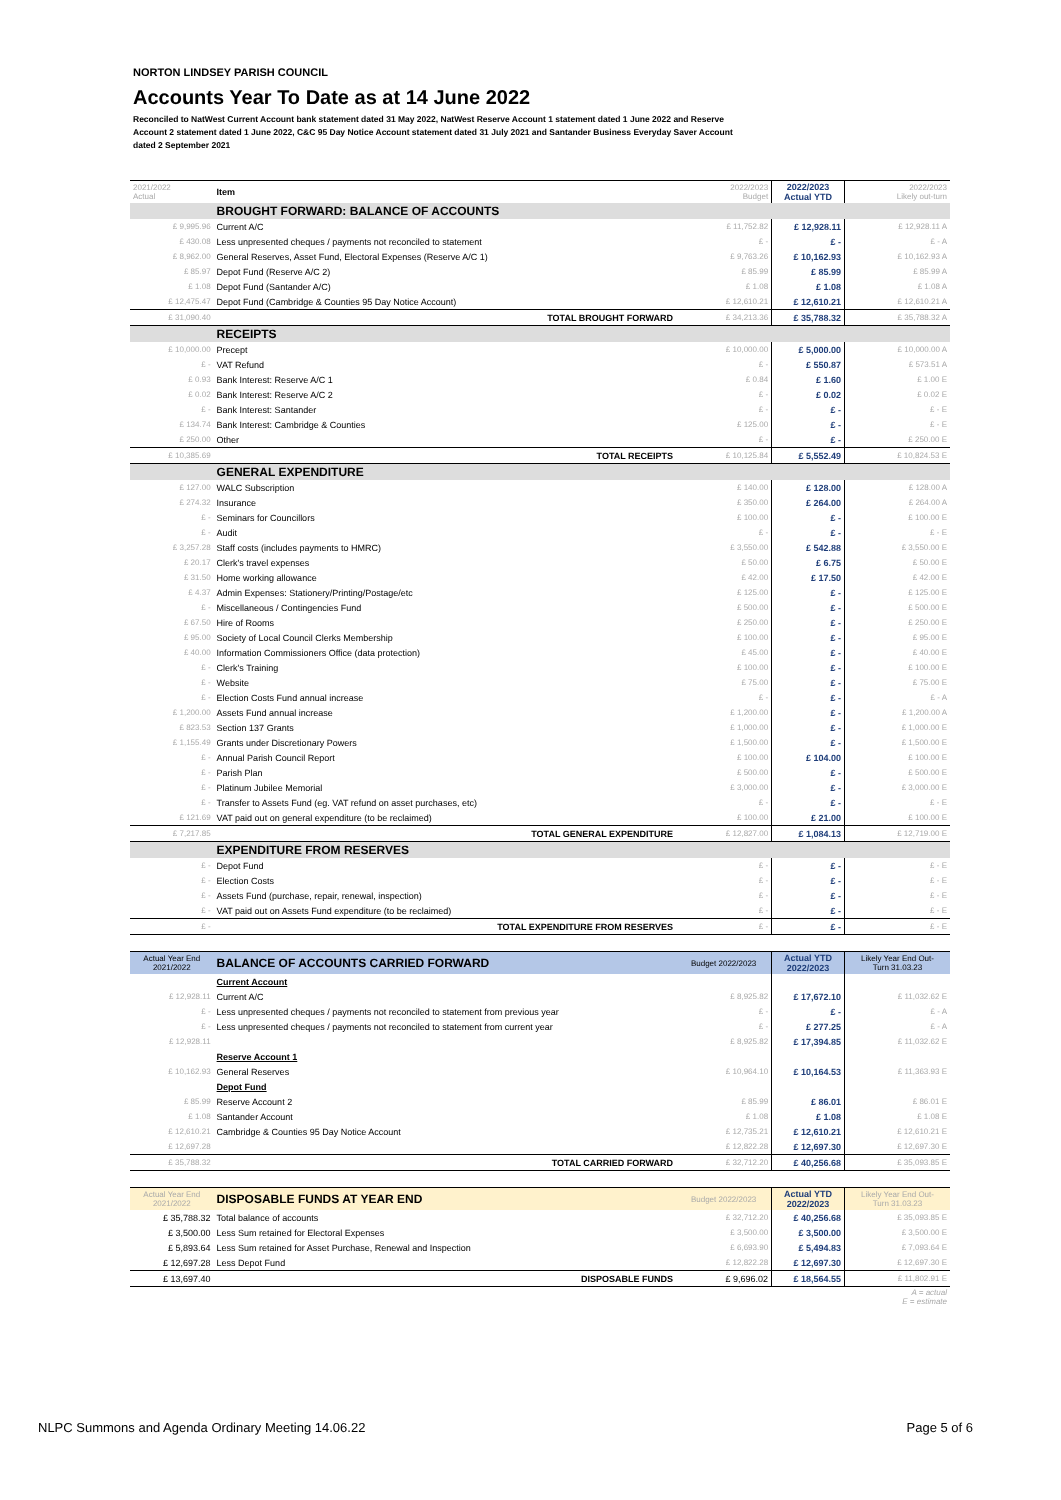NORTON LINDSEY PARISH COUNCIL
Accounts Year To Date as at 14 June 2022
Reconciled to NatWest Current Account bank statement dated 31 May 2022, NatWest Reserve Account 1 statement dated 1 June 2022 and Reserve Account 2 statement dated 1 June 2022, C&C 95 Day Notice Account statement dated 31 July 2021 and Santander Business Everyday Saver Account dated 2 September 2021
| 2021/2022 Actual | Item | 2022/2023 Budget | 2022/2023 Actual YTD | 2022/2023 Likely out-turn |
| | BROUGHT FORWARD: BALANCE OF ACCOUNTS | | | |
| £ 9,995.96 | Current A/C | £ 11,752.82 | £ 12,928.11 | £ 12,928.11 A |
| £ 430.08 | Less unpresented cheques / payments not reconciled to statement | £ - | £ - | £ - A |
| £ 8,962.00 | General Reserves, Asset Fund, Electoral Expenses (Reserve A/C 1) | £ 9,763.26 | £ 10,162.93 | £ 10,162.93 A |
| £ 85.97 | Depot Fund (Reserve A/C 2) | £ 85.99 | £ 85.99 | £ 85.99 A |
| £ 1.08 | Depot Fund (Santander A/C) | £ 1.08 | £ 1.08 | £ 1.08 A |
| £ 12,475.47 | Depot Fund (Cambridge & Counties 95 Day Notice Account) | £ 12,610.21 | £ 12,610.21 | £ 12,610.21 A |
| £ 31,090.40 | TOTAL BROUGHT FORWARD | £ 34,213.36 | £ 35,788.32 | £ 35,788.32 A |
| | RECEIPTS | | | |
| £ 10,000.00 | Precept | £ 10,000.00 | £ 5,000.00 | £ 10,000.00 A |
| £ - | VAT Refund | £ - | £ 550.87 | £ 573.51 A |
| £ 0.93 | Bank Interest: Reserve A/C 1 | £ 0.84 | £ 1.60 | £ 1.00 E |
| £ 0.02 | Bank Interest: Reserve A/C 2 | £ - | £ 0.02 | £ 0.02 E |
| £ - | Bank Interest: Santander | £ - | £ - | £ - E |
| £ 134.74 | Bank Interest: Cambridge & Counties | £ 125.00 | £ - | £ - E |
| £ 250.00 | Other | £ - | £ - | £ 250.00 E |
| £ 10,385.69 | TOTAL RECEIPTS | £ 10,125.84 | £ 5,552.49 | £ 10,824.53 E |
| | GENERAL EXPENDITURE | | | |
| £ 127.00 | WALC Subscription | £ 140.00 | £ 128.00 | £ 128.00 A |
| £ 274.32 | Insurance | £ 350.00 | £ 264.00 | £ 264.00 A |
| £ - | Seminars for Councillors | £ 100.00 | £ - | £ 100.00 E |
| £ - | Audit | £ - | £ - | £ - E |
| £ 3,257.28 | Staff costs (includes payments to HMRC) | £ 3,550.00 | £ 542.88 | £ 3,550.00 E |
| £ 20.17 | Clerk's travel expenses | £ 50.00 | £ 6.75 | £ 50.00 E |
| £ 31.50 | Home working allowance | £ 42.00 | £ 17.50 | £ 42.00 E |
| £ 4.37 | Admin Expenses: Stationery/Printing/Postage/etc | £ 125.00 | £ - | £ 125.00 E |
| £ - | Miscellaneous / Contingencies Fund | £ 500.00 | £ - | £ 500.00 E |
| £ 67.50 | Hire of Rooms | £ 250.00 | £ - | £ 250.00 E |
| £ 95.00 | Society of Local Council Clerks Membership | £ 100.00 | £ - | £ 95.00 E |
| £ 40.00 | Information Commissioners Office (data protection) | £ 45.00 | £ - | £ 40.00 E |
| £ - | Clerk's Training | £ 100.00 | £ - | £ 100.00 E |
| £ - | Website | £ 75.00 | £ - | £ 75.00 E |
| £ - | Election Costs Fund annual increase | £ - | £ - | £ - A |
| £ 1,200.00 | Assets Fund annual increase | £ 1,200.00 | £ - | £ 1,200.00 A |
| £ 823.53 | Section 137 Grants | £ 1,000.00 | £ - | £ 1,000.00 E |
| £ 1,155.49 | Grants under Discretionary Powers | £ 1,500.00 | £ - | £ 1,500.00 E |
| £ - | Annual Parish Council Report | £ 100.00 | £ 104.00 | £ 100.00 E |
| £ - | Parish Plan | £ 500.00 | £ - | £ 500.00 E |
| £ - | Platinum Jubilee Memorial | £ 3,000.00 | £ - | £ 3,000.00 E |
| £ - | Transfer to Assets Fund (eg. VAT refund on asset purchases, etc) | £ - | £ - | £ - E |
| £ 121.69 | VAT paid out on general expenditure (to be reclaimed) | £ 100.00 | £ 21.00 | £ 100.00 E |
| £ 7,217.85 | TOTAL GENERAL EXPENDITURE | £ 12,827.00 | £ 1,084.13 | £ 12,719.00 E |
| | EXPENDITURE FROM RESERVES | | | |
| £ - | Depot Fund | £ - | £ - | £ - E |
| £ - | Election Costs | £ - | £ - | £ - E |
| £ - | Assets Fund (purchase, repair, renewal, inspection) | £ - | £ - | £ - E |
| £ - | VAT paid out on Assets Fund expenditure (to be reclaimed) | £ - | £ - | £ - E |
| £ - | TOTAL EXPENDITURE FROM RESERVES | £ - | £ - | £ - E |
| Actual Year End 2021/2022 | BALANCE OF ACCOUNTS CARRIED FORWARD | Budget 2022/2023 | Actual YTD 2022/2023 | Likely Year End Out- Turn 31.03.23 |
| | Current Account | | | |
| £ 12,928.11 | Current A/C | £ 8,925.82 | £ 17,672.10 | £ 11,032.62 E |
| £ - | Less unpresented cheques / payments not reconciled to statement from previous year | £ - | £ - | £ - A |
| £ - | Less unpresented cheques / payments not reconciled to statement from current year | £ - | £ 277.25 | £ - A |
| £ 12,928.11 | | £ 8,925.82 | £ 17,394.85 | £ 11,032.62 E |
| | Reserve Account 1 | | | |
| £ 10,162.93 | General Reserves | £ 10,964.10 | £ 10,164.53 | £ 11,363.93 E |
| | Depot Fund | | | |
| £ 85.99 | Reserve Account 2 | £ 85.99 | £ 86.01 | £ 86.01 E |
| £ 1.08 | Santander Account | £ 1.08 | £ 1.08 | £ 1.08 E |
| £ 12,610.21 | Cambridge & Counties 95 Day Notice Account | £ 12,735.21 | £ 12,610.21 | £ 12,610.21 E |
| £ 12,697.28 | | £ 12,822.28 | £ 12,697.30 | £ 12,697.30 E |
| £ 35,788.32 | TOTAL CARRIED FORWARD | £ 32,712.20 | £ 40,256.68 | £ 35,093.85 E |
| Actual Year End 2021/2022 | DISPOSABLE FUNDS AT YEAR END | Budget 2022/2023 | Actual YTD 2022/2023 | Likely Year End Out- Turn 31.03.23 |
| £ 35,788.32 | Total balance of accounts | £ 32,712.20 | £ 40,256.68 | £ 35,093.85 E |
| £ 3,500.00 | Less Sum retained for Electoral Expenses | £ 3,500.00 | £ 3,500.00 | £ 3,500.00 E |
| £ 5,893.64 | Less Sum retained for Asset Purchase, Renewal and Inspection | £ 6,693.90 | £ 5,494.83 | £ 7,093.64 E |
| £ 12,697.28 | Less Depot Fund | £ 12,822.28 | £ 12,697.30 | £ 12,697.30 E |
| £ 13,697.40 | DISPOSABLE FUNDS | £ 9,696.02 | £ 18,564.55 | £ 11,802.91 E |
| A = actual E = estimate | | | | |
NLPC Summons and Agenda Ordinary Meeting 14.06.22 Page 5 of 6